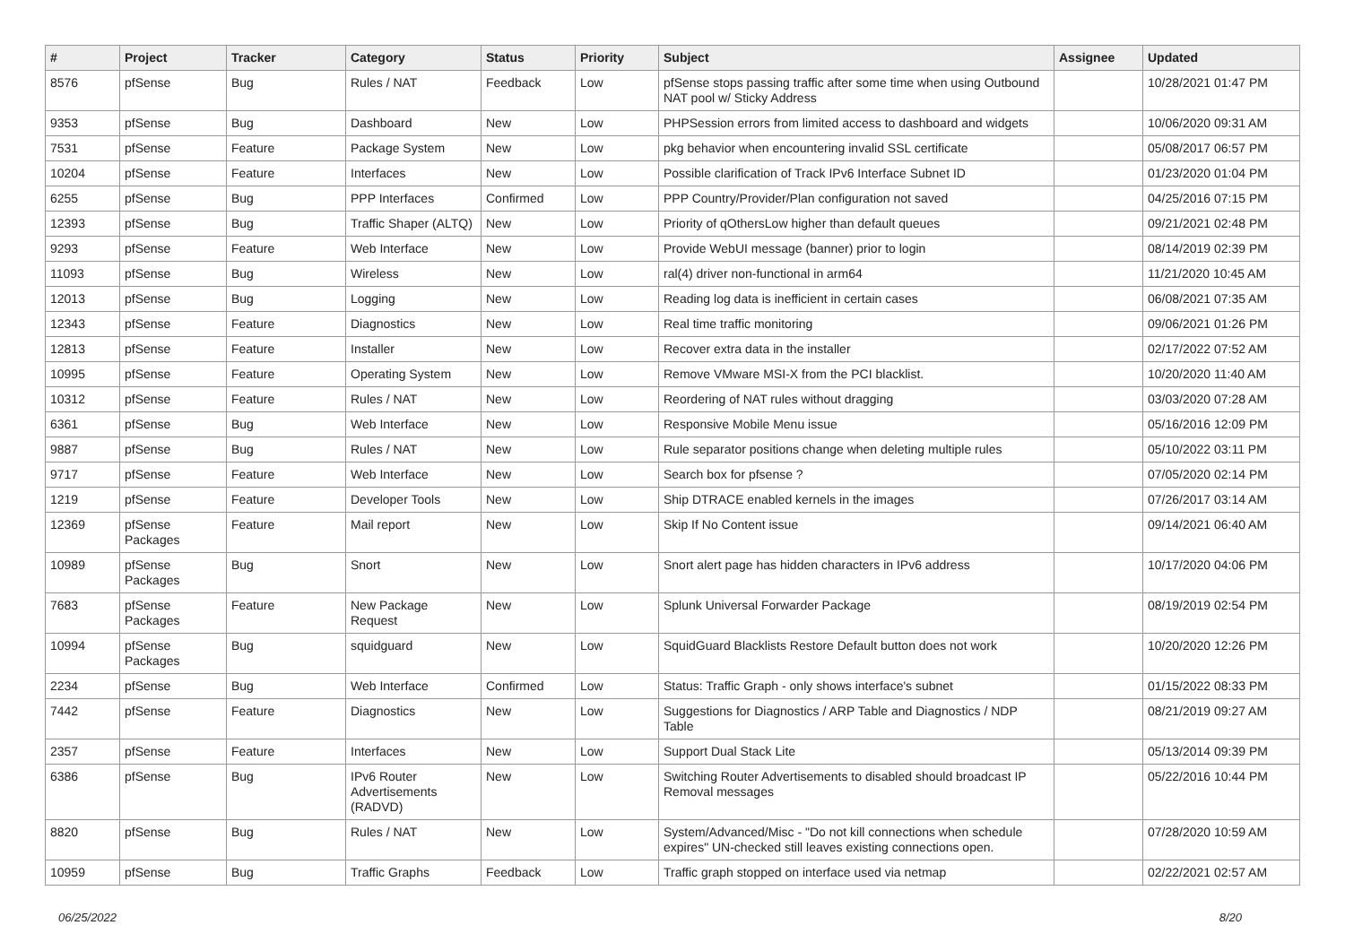| # | Project | Tracker | Category | Status | Priority | Subject | Assignee | Updated |
| --- | --- | --- | --- | --- | --- | --- | --- | --- |
| 8576 | pfSense | Bug | Rules / NAT | Feedback | Low | pfSense stops passing traffic after some time when using Outbound NAT pool w/ Sticky Address | | 10/28/2021 01:47 PM |
| 9353 | pfSense | Bug | Dashboard | New | Low | PHPSession errors from limited access to dashboard and widgets | | 10/06/2020 09:31 AM |
| 7531 | pfSense | Feature | Package System | New | Low | pkg behavior when encountering invalid SSL certificate | | 05/08/2017 06:57 PM |
| 10204 | pfSense | Feature | Interfaces | New | Low | Possible clarification of Track IPv6 Interface Subnet ID | | 01/23/2020 01:04 PM |
| 6255 | pfSense | Bug | PPP Interfaces | Confirmed | Low | PPP Country/Provider/Plan configuration not saved | | 04/25/2016 07:15 PM |
| 12393 | pfSense | Bug | Traffic Shaper (ALTQ) | New | Low | Priority of qOthersLow higher than default queues | | 09/21/2021 02:48 PM |
| 9293 | pfSense | Feature | Web Interface | New | Low | Provide WebUI message (banner) prior to login | | 08/14/2019 02:39 PM |
| 11093 | pfSense | Bug | Wireless | New | Low | ral(4) driver non-functional in arm64 | | 11/21/2020 10:45 AM |
| 12013 | pfSense | Bug | Logging | New | Low | Reading log data is inefficient in certain cases | | 06/08/2021 07:35 AM |
| 12343 | pfSense | Feature | Diagnostics | New | Low | Real time traffic monitoring | | 09/06/2021 01:26 PM |
| 12813 | pfSense | Feature | Installer | New | Low | Recover extra data in the installer | | 02/17/2022 07:52 AM |
| 10995 | pfSense | Feature | Operating System | New | Low | Remove VMware MSI-X from the PCI blacklist. | | 10/20/2020 11:40 AM |
| 10312 | pfSense | Feature | Rules / NAT | New | Low | Reordering of NAT rules without dragging | | 03/03/2020 07:28 AM |
| 6361 | pfSense | Bug | Web Interface | New | Low | Responsive Mobile Menu issue | | 05/16/2016 12:09 PM |
| 9887 | pfSense | Bug | Rules / NAT | New | Low | Rule separator positions change when deleting multiple rules | | 05/10/2022 03:11 PM |
| 9717 | pfSense | Feature | Web Interface | New | Low | Search box for pfsense ? | | 07/05/2020 02:14 PM |
| 1219 | pfSense | Feature | Developer Tools | New | Low | Ship DTRACE enabled kernels in the images | | 07/26/2017 03:14 AM |
| 12369 | pfSense Packages | Feature | Mail report | New | Low | Skip If No Content issue | | 09/14/2021 06:40 AM |
| 10989 | pfSense Packages | Bug | Snort | New | Low | Snort alert page has hidden characters in IPv6 address | | 10/17/2020 04:06 PM |
| 7683 | pfSense Packages | Feature | New Package Request | New | Low | Splunk Universal Forwarder Package | | 08/19/2019 02:54 PM |
| 10994 | pfSense Packages | Bug | squidguard | New | Low | SquidGuard Blacklists Restore Default button does not work | | 10/20/2020 12:26 PM |
| 2234 | pfSense | Bug | Web Interface | Confirmed | Low | Status: Traffic Graph - only shows interface's subnet | | 01/15/2022 08:33 PM |
| 7442 | pfSense | Feature | Diagnostics | New | Low | Suggestions for Diagnostics / ARP Table and Diagnostics / NDP Table | | 08/21/2019 09:27 AM |
| 2357 | pfSense | Feature | Interfaces | New | Low | Support Dual Stack Lite | | 05/13/2014 09:39 PM |
| 6386 | pfSense | Bug | IPv6 Router Advertisements (RADVD) | New | Low | Switching Router Advertisements to disabled should broadcast IP Removal messages | | 05/22/2016 10:44 PM |
| 8820 | pfSense | Bug | Rules / NAT | New | Low | System/Advanced/Misc - "Do not kill connections when schedule expires" UN-checked still leaves existing connections open. | | 07/28/2020 10:59 AM |
| 10959 | pfSense | Bug | Traffic Graphs | Feedback | Low | Traffic graph stopped on interface used via netmap | | 02/22/2021 02:57 AM |
06/25/2022 8/20